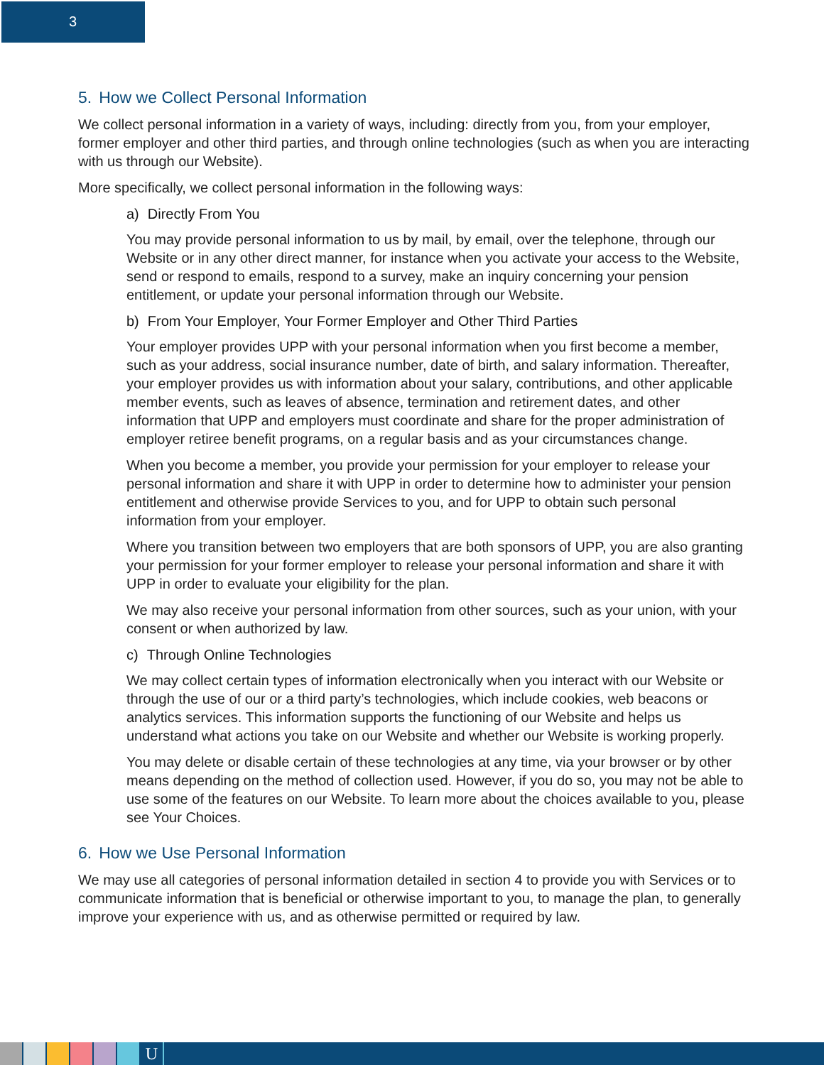3
5. How we Collect Personal Information
We collect personal information in a variety of ways, including: directly from you, from your employer, former employer and other third parties, and through online technologies (such as when you are interacting with us through our Website).
More specifically, we collect personal information in the following ways:
a) Directly From You
You may provide personal information to us by mail, by email, over the telephone, through our Website or in any other direct manner, for instance when you activate your access to the Website, send or respond to emails, respond to a survey, make an inquiry concerning your pension entitlement, or update your personal information through our Website.
b) From Your Employer, Your Former Employer and Other Third Parties
Your employer provides UPP with your personal information when you first become a member, such as your address, social insurance number, date of birth, and salary information. Thereafter, your employer provides us with information about your salary, contributions, and other applicable member events, such as leaves of absence, termination and retirement dates, and other information that UPP and employers must coordinate and share for the proper administration of employer retiree benefit programs, on a regular basis and as your circumstances change.
When you become a member, you provide your permission for your employer to release your personal information and share it with UPP in order to determine how to administer your pension entitlement and otherwise provide Services to you, and for UPP to obtain such personal information from your employer.
Where you transition between two employers that are both sponsors of UPP, you are also granting your permission for your former employer to release your personal information and share it with UPP in order to evaluate your eligibility for the plan.
We may also receive your personal information from other sources, such as your union, with your consent or when authorized by law.
c) Through Online Technologies
We may collect certain types of information electronically when you interact with our Website or through the use of our or a third party’s technologies, which include cookies, web beacons or analytics services. This information supports the functioning of our Website and helps us understand what actions you take on our Website and whether our Website is working properly.
You may delete or disable certain of these technologies at any time, via your browser or by other means depending on the method of collection used. However, if you do so, you may not be able to use some of the features on our Website. To learn more about the choices available to you, please see Your Choices.
6. How we Use Personal Information
We may use all categories of personal information detailed in section 4 to provide you with Services or to communicate information that is beneficial or otherwise important to you, to manage the plan, to generally improve your experience with us, and as otherwise permitted or required by law.
U